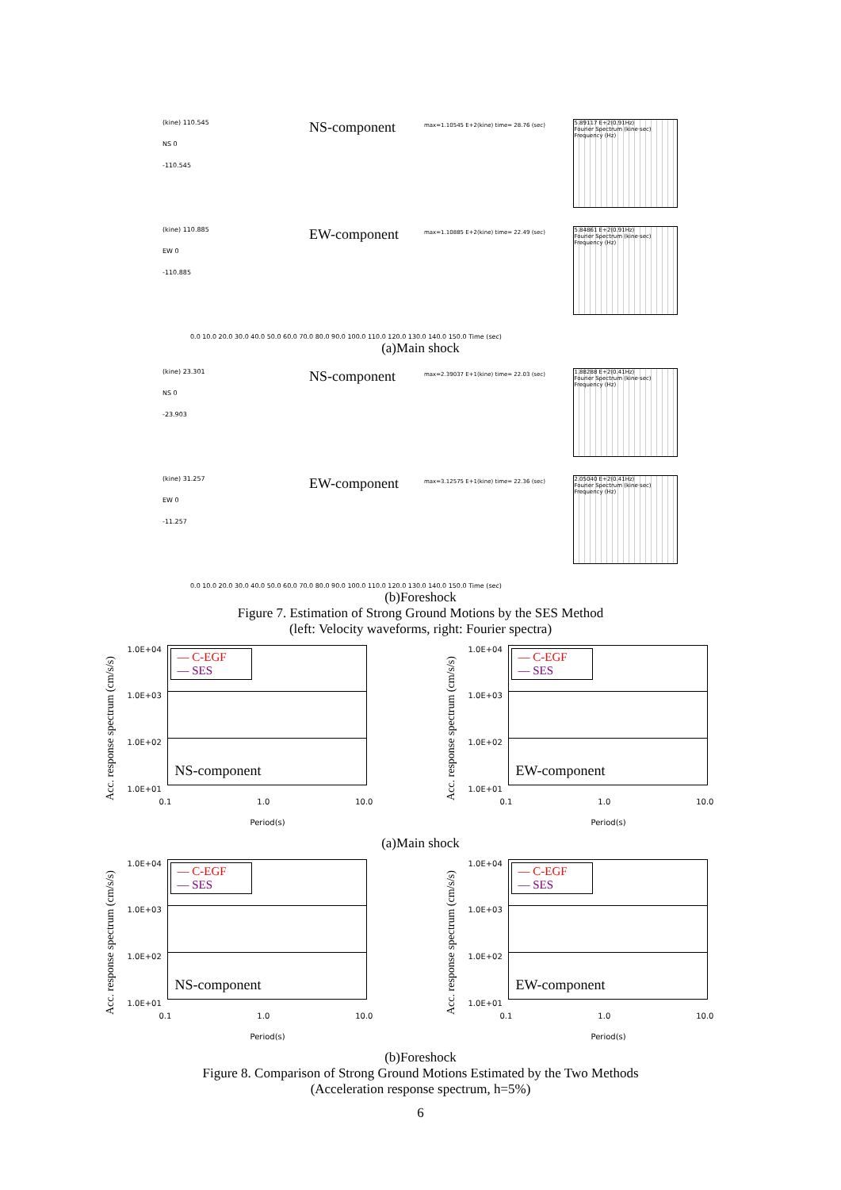(kine) 110.545
NS 0
-110.545
NS-component max=1.10545 E+2(kine) time= 28.76 (sec)
5.89117 E+2(0.91Hz)
Fourier Spectrum (kine·sec)
Frequency (Hz)
(kine) 110.885
EW 0
-110.885
EW-component max=1.10885 E+2(kine) time= 22.49 (sec)
5.84861 E+2(0.91Hz)
Fourier Spectrum (kine·sec)
Frequency (Hz)
0.0 10.0 20.0 30.0 40.0 50.0 60.0 70.0 80.0 90.0 100.0 110.0 120.0 130.0 140.0 150.0 Time (sec)
(a)Main shock
(kine) 23.301
NS 0
-23.903
NS-component max=2.39037 E+1(kine) time= 22.03 (sec)
1.88288 E+2(0.41Hz)
Fourier Spectrum (kine·sec)
Frequency (Hz)
(kine) 31.257
EW 0
-11.257
EW-component max=3.12575 E+1(kine) time= 22.36 (sec)
2.05040 E+2(0.41Hz)
Fourier Spectrum (kine·sec)
Frequency (Hz)
0.0 10.0 20.0 30.0 40.0 50.0 60.0 70.0 80.0 90.0 100.0 110.0 120.0 130.0 140.0 150.0 Time (sec)
(b)Foreshock
Figure 7. Estimation of Strong Ground Motions by the SES Method
(left: Velocity waveforms, right: Fourier spectra)
Acc. response spectrum (cm/s/s)
1.0E+04
1.0E+03
1.0E+02
1.0E+01
— C-EGF
— SES
NS-component
0.1 1.0 10.0
Period(s)
Acc. response spectrum (cm/s/s)
1.0E+04
1.0E+03
1.0E+02
1.0E+01
— C-EGF
— SES
EW-component
0.1 1.0 10.0
Period(s)
(a)Main shock
Acc. response spectrum (cm/s/s)
1.0E+04
1.0E+03
1.0E+02
1.0E+01
— C-EGF
— SES
NS-component
0.1 1.0 10.0
Period(s)
Acc. response spectrum (cm/s/s)
1.0E+04
1.0E+03
1.0E+02
1.0E+01
— C-EGF
— SES
EW-component
0.1 1.0 10.0
Period(s)
(b)Foreshock
Figure 8. Comparison of Strong Ground Motions Estimated by the Two Methods
(Acceleration response spectrum, h=5%)
6